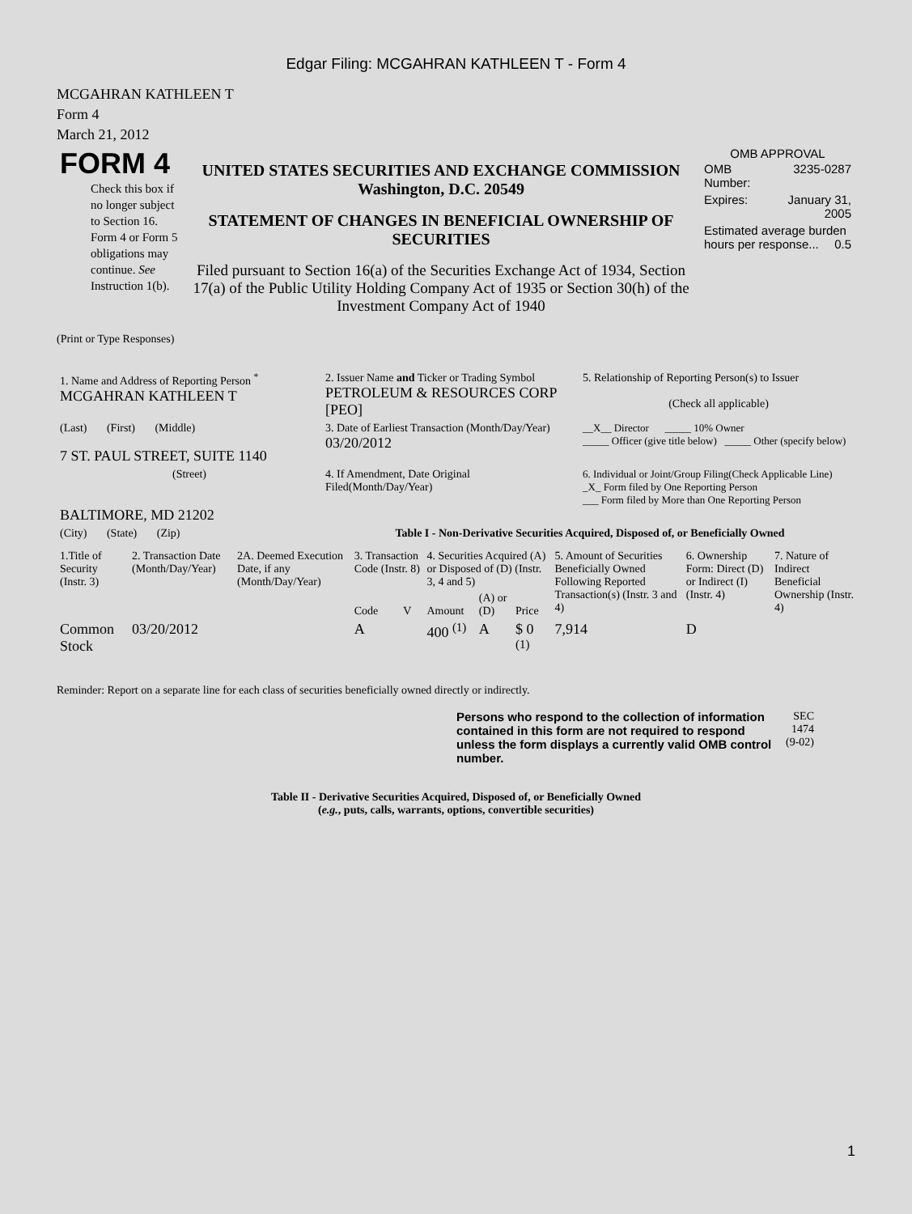Edgar Filing: MCGAHRAN KATHLEEN T - Form 4
MCGAHRAN KATHLEEN T
Form 4
March 21, 2012
| FORM 4 Check this box if no longer subject to Section 16. Form 4 or Form 5 obligations may continue. See Instruction 1(b). | UNITED STATES SECURITIES AND EXCHANGE COMMISSION Washington, D.C. 20549 STATEMENT OF CHANGES IN BENEFICIAL OWNERSHIP OF SECURITIES Filed pursuant to Section 16(a) of the Securities Exchange Act of 1934, Section 17(a) of the Public Utility Holding Company Act of 1935 or Section 30(h) of the Investment Company Act of 1940 | OMB APPROVAL / OMB Number: / 3235-0287 / / Expires: / January 31, 2005 / / Estimated average burden hours per response... 0.5 / / |
(Print or Type Responses)
| 1. Name and Address of Reporting Person <sup>*</sup> MCGAHRAN KATHLEEN T | 2. Issuer Name and Ticker or Trading Symbol PETROLEUM & RESOURCES CORP [PEO] | 5. Relationship of Reporting Person(s) to Issuer (Check all applicable) |
| (Last) (First) (Middle) 7 ST. PAUL STREET, SUITE 1140 | 3. Date of Earliest Transaction (Month/Day/Year) 03/20/2012 | __X__ Director _____ 10% Owner _____ Officer (give title below) _____ Other (specify below) |
| (Street) BALTIMORE, MD 21202 | 4. If Amendment, Date Original Filed(Month/Day/Year) | 6. Individual or Joint/Group Filing(Check Applicable Line) _X_ Form filed by One Reporting Person ___ Form filed by More than One Reporting Person |
| (City) (State) (Zip) | Table I - Non-Derivative Securities Acquired, Disposed of, or Beneficially Owned | |
| 1.Title of Security (Instr. 3) | 2. Transaction Date (Month/Day/Year) | 2A. Deemed Execution Date, if any (Month/Day/Year) | 3. Transaction Code (Instr. 8) | | 4. Securities Acquired (A) or Disposed of (D) (Instr. 3, 4 and 5) | | | 5. Amount of Securities Beneficially Owned Following Reported Transaction(s) (Instr. 3 and 4) | 6. Ownership Form: Direct (D) or Indirect (I) (Instr. 4) | 7. Nature of Indirect Beneficial Ownership (Instr. 4) |
| --- | --- | --- | --- | --- | --- | --- | --- | --- | --- | --- |
| | | | Code | V | Amount | (A) or (D) | Price | | | |
| Common Stock | 03/20/2012 | | A | | 400 <sup>(1)</sup> | A | $ 0 <sup>(1)</sup> | 7,914 | D | |
Reminder: Report on a separate line for each class of securities beneficially owned directly or indirectly.
| Persons who respond to the collection of information contained in this form are not required to respond unless the form displays a currently valid OMB control number. | SEC 1474 (9-02) |
Table II - Derivative Securities Acquired, Disposed of, or Beneficially Owned
(e.g., puts, calls, warrants, options, convertible securities)
1